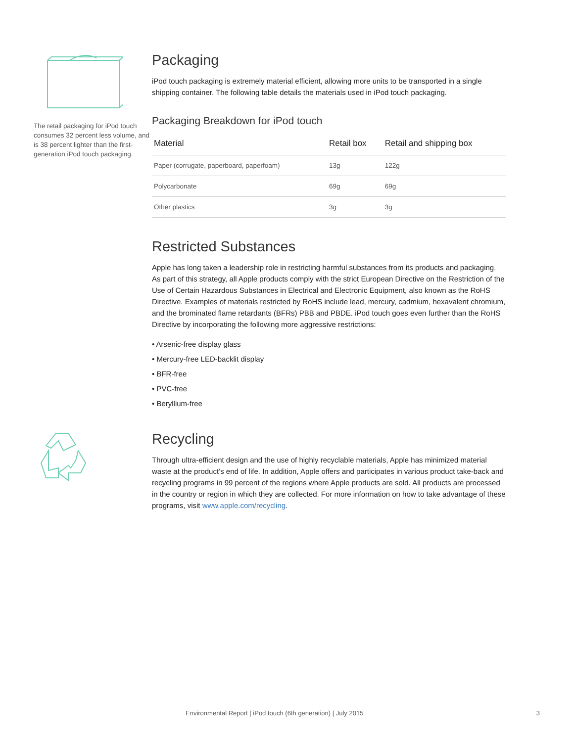The retail packaging for iPod touch consumes 32 percent less volume, and is 38 percent lighter than the first-generation iPod touch packaging.
Packaging
iPod touch packaging is extremely material efficient, allowing more units to be transported in a single shipping container. The following table details the materials used in iPod touch packaging.
Packaging Breakdown for iPod touch
| Material | Retail box | Retail and shipping box |
| --- | --- | --- |
| Paper (corrugate, paperboard, paperfoam) | 13g | 122g |
| Polycarbonate | 69g | 69g |
| Other plastics | 3g | 3g |
Restricted Substances
Apple has long taken a leadership role in restricting harmful substances from its products and packaging. As part of this strategy, all Apple products comply with the strict European Directive on the Restriction of the Use of Certain Hazardous Substances in Electrical and Electronic Equipment, also known as the RoHS Directive. Examples of materials restricted by RoHS include lead, mercury, cadmium, hexavalent chromium, and the brominated flame retardants (BFRs) PBB and PBDE. iPod touch goes even further than the RoHS Directive by incorporating the following more aggressive restrictions:
• Arsenic-free display glass
• Mercury-free LED-backlit display
• BFR-free
• PVC-free
• Beryllium-free
Recycling
Through ultra-efficient design and the use of highly recyclable materials, Apple has minimized material waste at the product’s end of life. In addition, Apple offers and participates in various product take-back and recycling programs in 99 percent of the regions where Apple products are sold. All products are processed in the country or region in which they are collected. For more information on how to take advantage of these programs, visit www.apple.com/recycling.
Environmental Report | iPod touch (6th generation) | July 2015 3